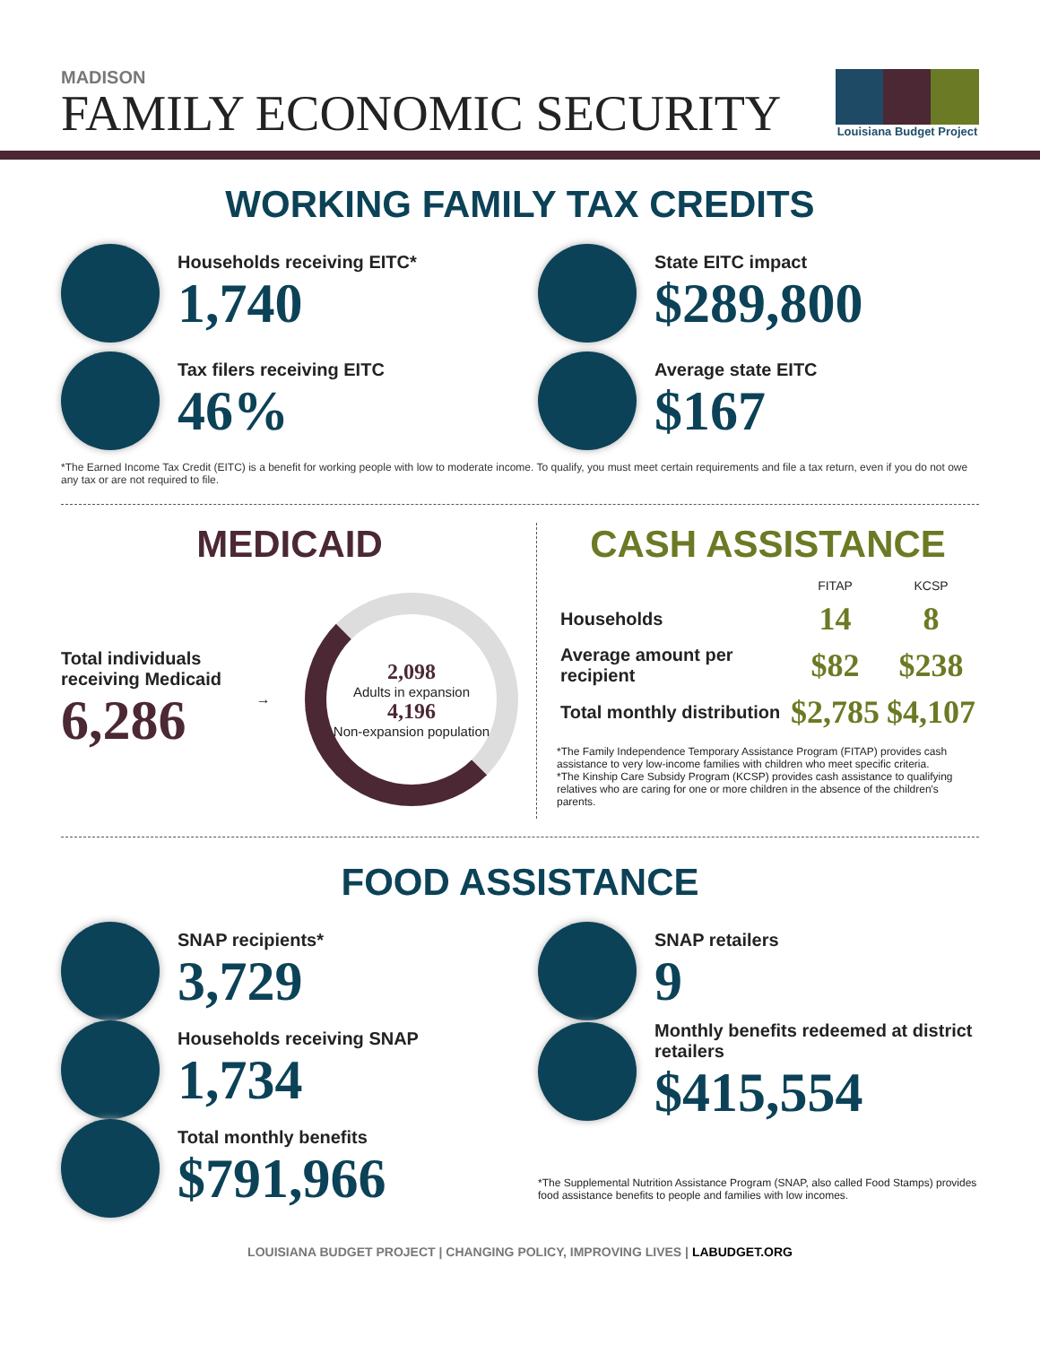MADISON
FAMILY ECONOMIC SECURITY
Louisiana Budget Project
WORKING FAMILY TAX CREDITS
Households receiving EITC*
1,740
State EITC impact
$289,800
Tax filers receiving EITC
46%
Average state EITC
$167
*The Earned Income Tax Credit (EITC) is a benefit for working people with low to moderate income. To qualify, you must meet certain requirements and file a tax return, even if you do not owe any tax or are not required to file.
MEDICAID
Total individuals
receiving Medicaid
6,286
→
2,098
Adults in expansion
4,196
Non-expansion population
CASH ASSISTANCE
| | FITAP | KCSP |
| --- | --- | --- |
| Households | 14 | 8 |
| Average amount per recipient | $82 | $238 |
| Total monthly distribution | $2,785 | $4,107 |
*The Family Independence Temporary Assistance Program (FITAP) provides cash assistance to very low-income families with children who meet specific criteria.
*The Kinship Care Subsidy Program (KCSP) provides cash assistance to qualifying relatives who are caring for one or more children in the absence of the children's parents.
FOOD ASSISTANCE
SNAP recipients*
3,729
Households receiving SNAP
1,734
Total monthly benefits
$791,966
SNAP retailers
9
Monthly benefits redeemed at district retailers
$415,554
*The Supplemental Nutrition Assistance Program (SNAP, also called Food Stamps) provides food assistance benefits to people and families with low incomes.
LOUISIANA BUDGET PROJECT | CHANGING POLICY, IMPROVING LIVES | LABUDGET.ORG